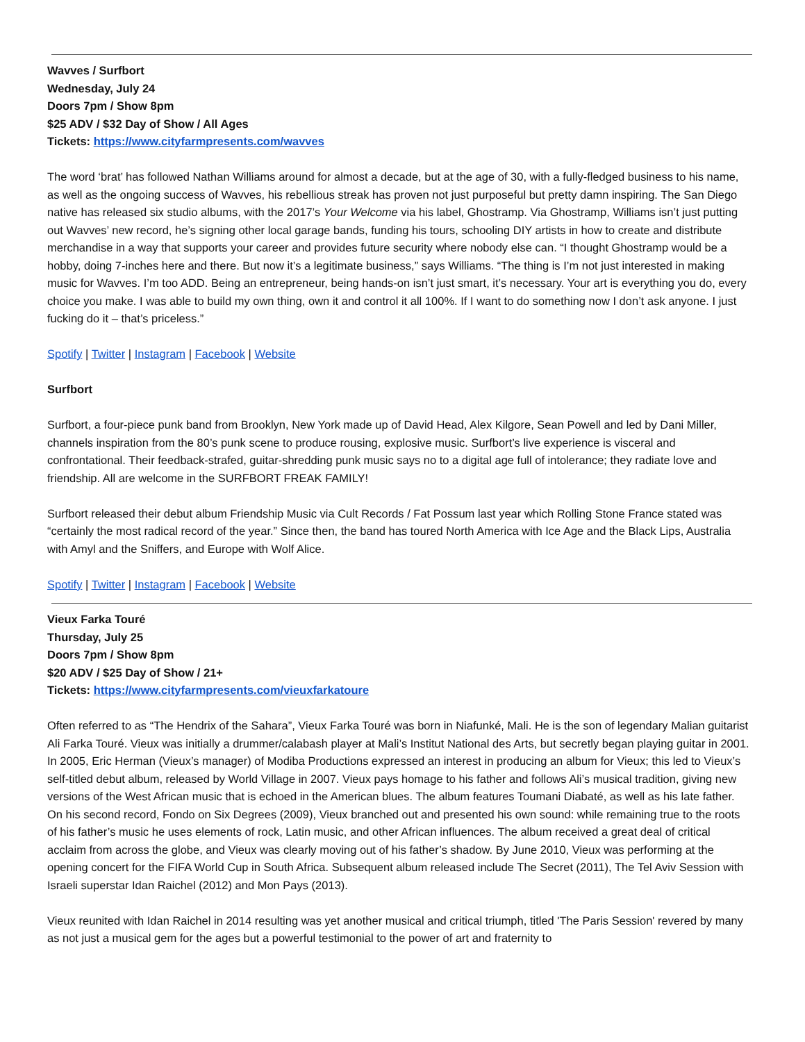Wavves / Surfbort
Wednesday, July 24
Doors 7pm / Show 8pm
$25 ADV / $32 Day of Show / All Ages
Tickets: https://www.cityfarmpresents.com/wavves
The word ‘brat’ has followed Nathan Williams around for almost a decade, but at the age of 30, with a fully-fledged business to his name, as well as the ongoing success of Wavves, his rebellious streak has proven not just purposeful but pretty damn inspiring. The San Diego native has released six studio albums, with the 2017’s Your Welcome via his label, Ghostramp. Via Ghostramp, Williams isn’t just putting out Wavves’ new record, he’s signing other local garage bands, funding his tours, schooling DIY artists in how to create and distribute merchandise in a way that supports your career and provides future security where nobody else can. “I thought Ghostramp would be a hobby, doing 7-inches here and there. But now it’s a legitimate business,” says Williams. “The thing is I’m not just interested in making music for Wavves. I’m too ADD. Being an entrepreneur, being hands-on isn’t just smart, it’s necessary. Your art is everything you do, every choice you make. I was able to build my own thing, own it and control it all 100%. If I want to do something now I don’t ask anyone. I just fucking do it – that’s priceless.”
Spotify | Twitter | Instagram | Facebook | Website
Surfbort
Surfbort, a four-piece punk band from Brooklyn, New York made up of David Head, Alex Kilgore, Sean Powell and led by Dani Miller, channels inspiration from the 80’s punk scene to produce rousing, explosive music. Surfbort’s live experience is visceral and confrontational. Their feedback-strafed, guitar-shredding punk music says no to a digital age full of intolerance; they radiate love and friendship. All are welcome in the SURFBORT FREAK FAMILY!
Surfbort released their debut album Friendship Music via Cult Records / Fat Possum last year which Rolling Stone France stated was “certainly the most radical record of the year.” Since then, the band has toured North America with Ice Age and the Black Lips, Australia with Amyl and the Sniffers, and Europe with Wolf Alice.
Spotify | Twitter | Instagram | Facebook | Website
Vieux Farka Touré
Thursday, July 25
Doors 7pm / Show 8pm
$20 ADV / $25 Day of Show / 21+
Tickets: https://www.cityfarmpresents.com/vieuxfarkatoure
Often referred to as “The Hendrix of the Sahara”, Vieux Farka Touré was born in Niafunké, Mali. He is the son of legendary Malian guitarist Ali Farka Touré. Vieux was initially a drummer/calabash player at Mali’s Institut National des Arts, but secretly began playing guitar in 2001. In 2005, Eric Herman (Vieux’s manager) of Modiba Productions expressed an interest in producing an album for Vieux; this led to Vieux’s self-titled debut album, released by World Village in 2007. Vieux pays homage to his father and follows Ali’s musical tradition, giving new versions of the West African music that is echoed in the American blues. The album features Toumani Diabaté, as well as his late father. On his second record, Fondo on Six Degrees (2009), Vieux branched out and presented his own sound: while remaining true to the roots of his father’s music he uses elements of rock, Latin music, and other African influences. The album received a great deal of critical acclaim from across the globe, and Vieux was clearly moving out of his father’s shadow. By June 2010, Vieux was performing at the opening concert for the FIFA World Cup in South Africa. Subsequent album released include The Secret (2011), The Tel Aviv Session with Israeli superstar Idan Raichel (2012) and Mon Pays (2013).
Vieux reunited with Idan Raichel in 2014 resulting was yet another musical and critical triumph, titled 'The Paris Session' revered by many as not just a musical gem for the ages but a powerful testimonial to the power of art and fraternity to